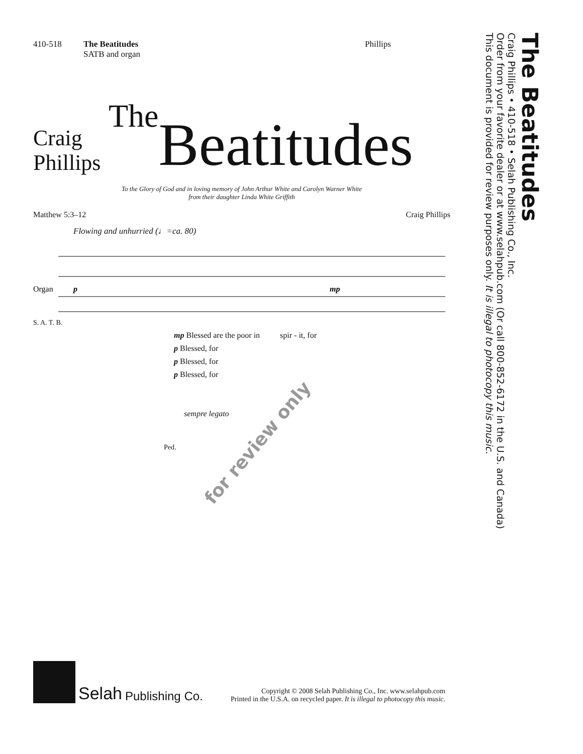410-518 The Beatitudes
SATB and organ
Phillips
Craig
Phillips
The
Beatitudes
To the Glory of God and in loving memory of John Arthur White and Carolyn Warner White
from their daughter Linda White Griffith
Matthew 5:3–12 Craig Phillips
Flowing and unhurried (♩=ca. 80)
Organ
p
mp
S. A. T. B.
mp Blessed are the poor in spir - it, for
p Blessed, for
p Blessed, for
p Blessed, for
sempre legato
Ped.
for review only
The Beatitudes
Craig Phillips • 410-518 • Selah Publishing Co., Inc.
Order from your favorite dealer or at www.selahpub.com (Or call 800-852-6172 in the U.S. and Canada)
This document is provided for review purposes only. It is illegal to photocopy this music.
Selah Publishing Co.
Copyright © 2008 Selah Publishing Co., Inc. www.selahpub.com
Printed in the U.S.A. on recycled paper. It is illegal to photocopy this music.